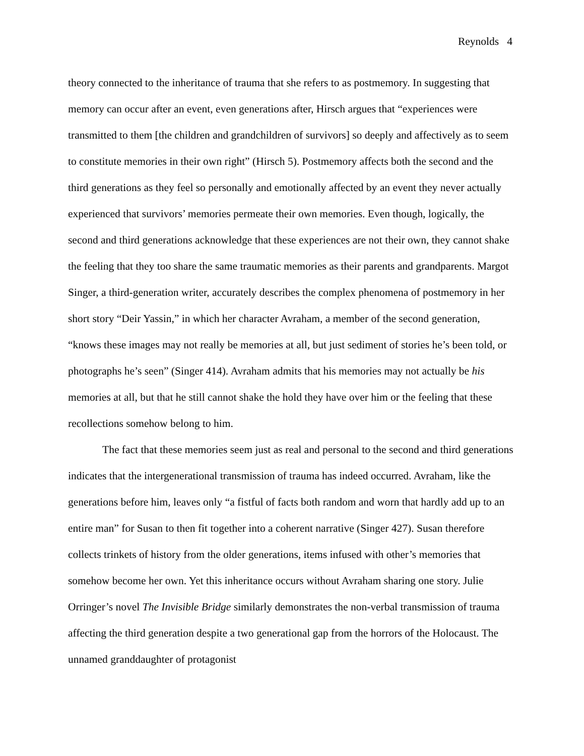Reynolds 4
theory connected to the inheritance of trauma that she refers to as postmemory. In suggesting that memory can occur after an event, even generations after, Hirsch argues that “experiences were transmitted to them [the children and grandchildren of survivors] so deeply and affectively as to seem to constitute memories in their own right” (Hirsch 5). Postmemory affects both the second and the third generations as they feel so personally and emotionally affected by an event they never actually experienced that survivors’ memories permeate their own memories. Even though, logically, the second and third generations acknowledge that these experiences are not their own, they cannot shake the feeling that they too share the same traumatic memories as their parents and grandparents. Margot Singer, a third-generation writer, accurately describes the complex phenomena of postmemory in her short story “Deir Yassin,” in which her character Avraham, a member of the second generation, “knows these images may not really be memories at all, but just sediment of stories he’s been told, or photographs he’s seen” (Singer 414). Avraham admits that his memories may not actually be his memories at all, but that he still cannot shake the hold they have over him or the feeling that these recollections somehow belong to him.
The fact that these memories seem just as real and personal to the second and third generations indicates that the intergenerational transmission of trauma has indeed occurred. Avraham, like the generations before him, leaves only “a fistful of facts both random and worn that hardly add up to an entire man” for Susan to then fit together into a coherent narrative (Singer 427). Susan therefore collects trinkets of history from the older generations, items infused with other’s memories that somehow become her own. Yet this inheritance occurs without Avraham sharing one story. Julie Orringer’s novel The Invisible Bridge similarly demonstrates the non-verbal transmission of trauma affecting the third generation despite a two generational gap from the horrors of the Holocaust. The unnamed granddaughter of protagonist